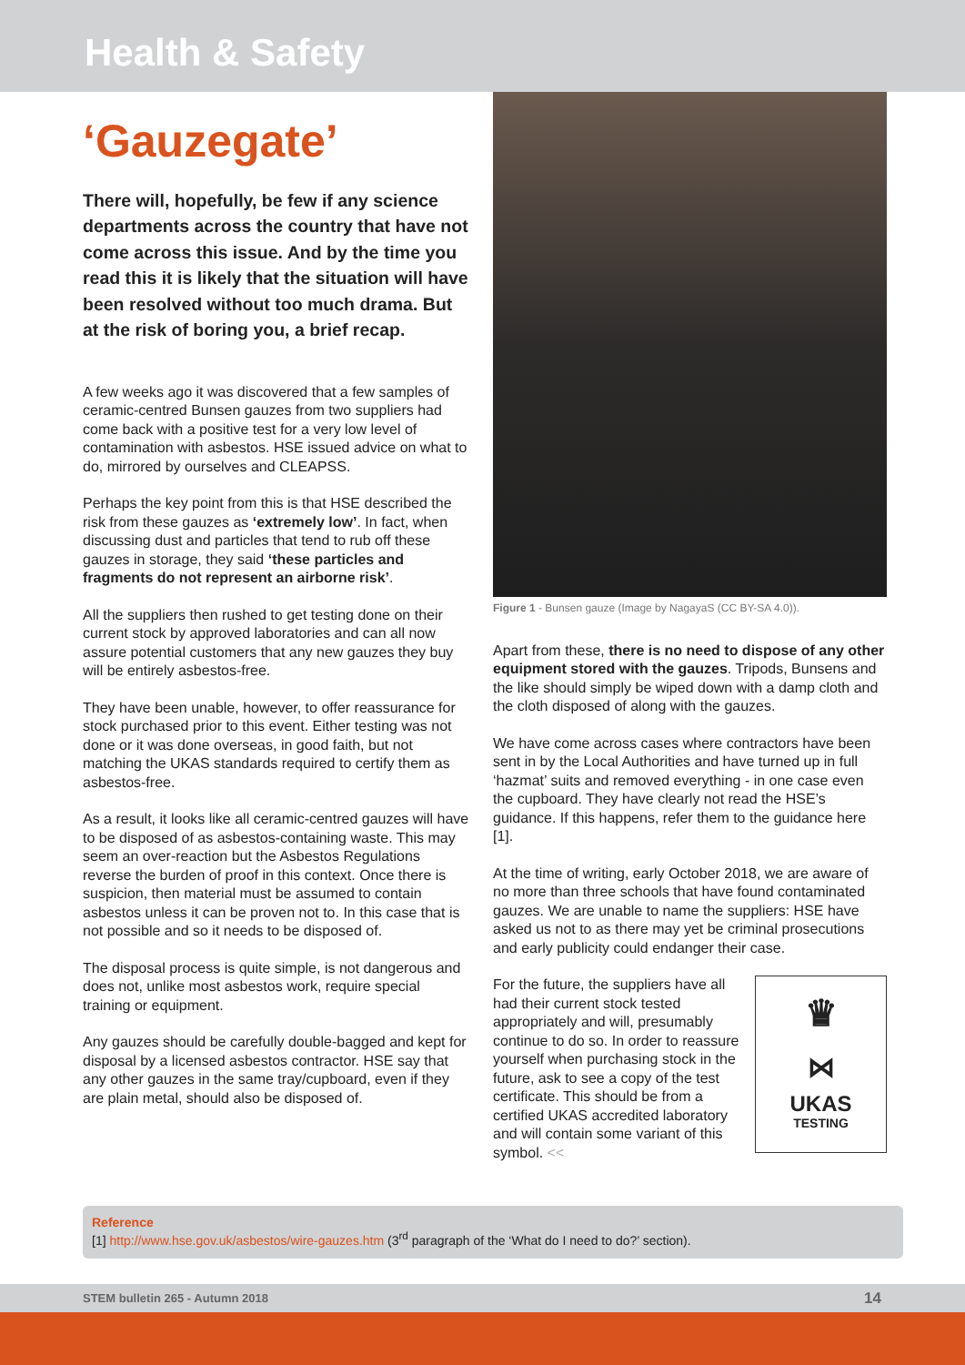Health & Safety
‘Gauzegate’
There will, hopefully, be few if any science departments across the country that have not come across this issue. And by the time you read this it is likely that the situation will have been resolved without too much drama. But at the risk of boring you, a brief recap.
A few weeks ago it was discovered that a few samples of ceramic-centred Bunsen gauzes from two suppliers had come back with a positive test for a very low level of contamination with asbestos. HSE issued advice on what to do, mirrored by ourselves and CLEAPSS.
Perhaps the key point from this is that HSE described the risk from these gauzes as ‘extremely low’. In fact, when discussing dust and particles that tend to rub off these gauzes in storage, they said ‘these particles and fragments do not represent an airborne risk’.
All the suppliers then rushed to get testing done on their current stock by approved laboratories and can all now assure potential customers that any new gauzes they buy will be entirely asbestos-free.
They have been unable, however, to offer reassurance for stock purchased prior to this event. Either testing was not done or it was done overseas, in good faith, but not matching the UKAS standards required to certify them as asbestos-free.
As a result, it looks like all ceramic-centred gauzes will have to be disposed of as asbestos-containing waste. This may seem an over-reaction but the Asbestos Regulations reverse the burden of proof in this context. Once there is suspicion, then material must be assumed to contain asbestos unless it can be proven not to. In this case that is not possible and so it needs to be disposed of.
The disposal process is quite simple, is not dangerous and does not, unlike most asbestos work, require special training or equipment.
Any gauzes should be carefully double-bagged and kept for disposal by a licensed asbestos contractor. HSE say that any other gauzes in the same tray/cupboard, even if they are plain metal, should also be disposed of.
Figure 1 - Bunsen gauze (Image by NagayaS (CC BY-SA 4.0)).
Apart from these, there is no need to dispose of any other equipment stored with the gauzes. Tripods, Bunsens and the like should simply be wiped down with a damp cloth and the cloth disposed of along with the gauzes.
We have come across cases where contractors have been sent in by the Local Authorities and have turned up in full ‘hazmat’ suits and removed everything - in one case even the cupboard. They have clearly not read the HSE’s guidance. If this happens, refer them to the guidance here [1].
At the time of writing, early October 2018, we are aware of no more than three schools that have found contaminated gauzes. We are unable to name the suppliers: HSE have asked us not to as there may yet be criminal prosecutions and early publicity could endanger their case.
♛
⋈
UKAS
TESTING
For the future, the suppliers have all had their current stock tested appropriately and will, presumably continue to do so. In order to reassure yourself when purchasing stock in the future, ask to see a copy of the test certificate. This should be from a certified UKAS accredited laboratory and will contain some variant of this symbol. <<
Reference
[1] http://www.hse.gov.uk/asbestos/wire-gauzes.htm (3<sup>rd</sup> paragraph of the ‘What do I need to do?’ section).
STEM bulletin 265 - Autumn 2018 14